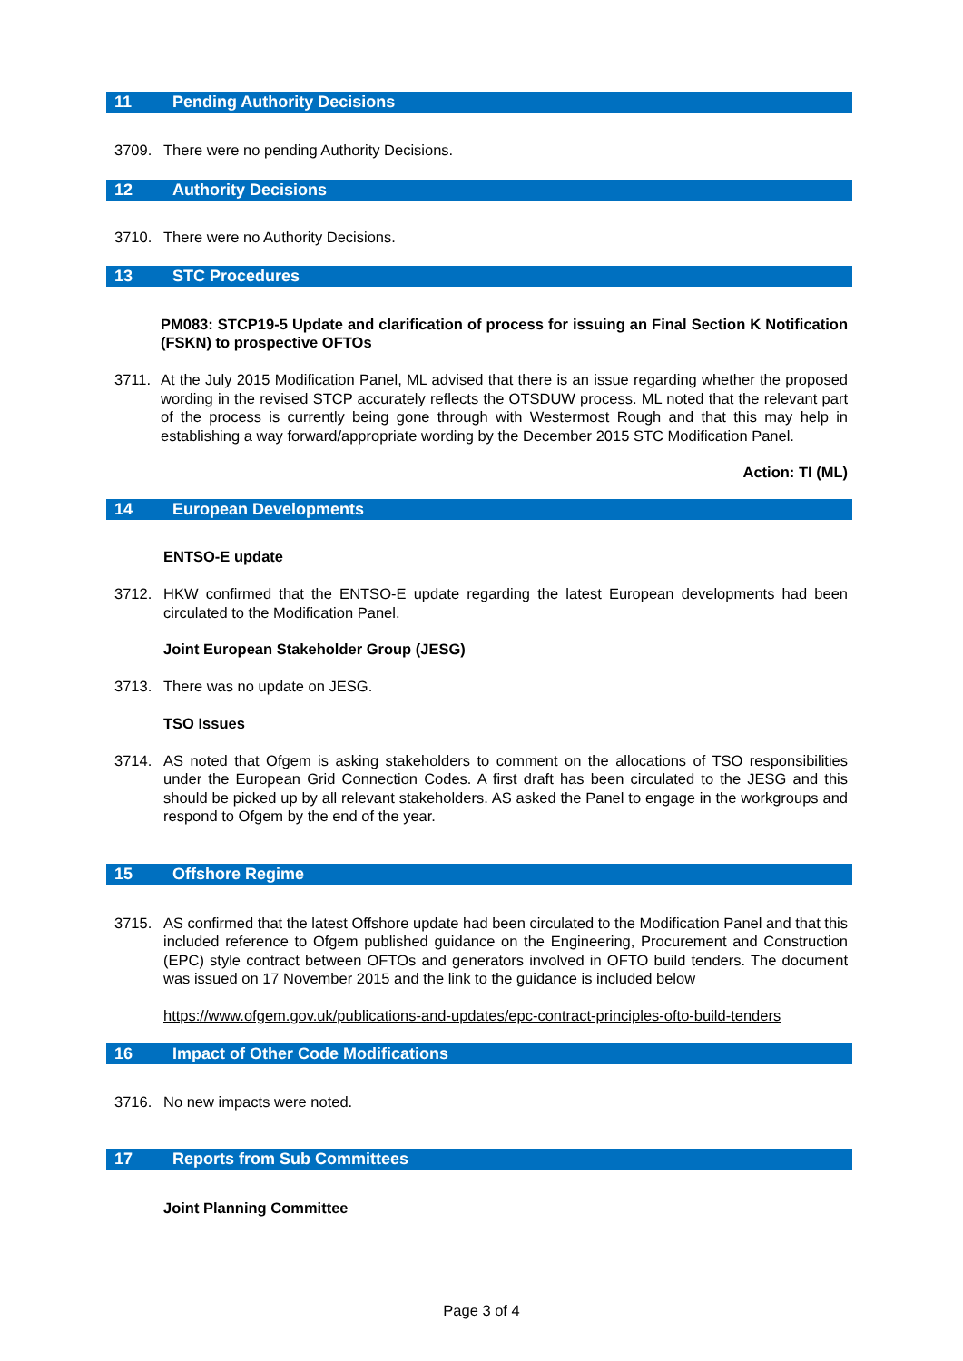11 Pending Authority Decisions
3709. There were no pending Authority Decisions.
12 Authority Decisions
3710. There were no Authority Decisions.
13 STC Procedures
PM083: STCP19-5 Update and clarification of process for issuing an Final Section K Notification (FSKN) to prospective OFTOs
3711. At the July 2015 Modification Panel, ML advised that there is an issue regarding whether the proposed wording in the revised STCP accurately reflects the OTSDUW process. ML noted that the relevant part of the process is currently being gone through with Westermost Rough and that this may help in establishing a way forward/appropriate wording by the December 2015 STC Modification Panel.
Action: TI (ML)
14 European Developments
ENTSO-E update
3712. HKW confirmed that the ENTSO-E update regarding the latest European developments had been circulated to the Modification Panel.
Joint European Stakeholder Group (JESG)
3713. There was no update on JESG.
TSO Issues
3714. AS noted that Ofgem is asking stakeholders to comment on the allocations of TSO responsibilities under the European Grid Connection Codes. A first draft has been circulated to the JESG and this should be picked up by all relevant stakeholders. AS asked the Panel to engage in the workgroups and respond to Ofgem by the end of the year.
15 Offshore Regime
3715. AS confirmed that the latest Offshore update had been circulated to the Modification Panel and that this included reference to Ofgem published guidance on the Engineering, Procurement and Construction (EPC) style contract between OFTOs and generators involved in OFTO build tenders. The document was issued on 17 November 2015 and the link to the guidance is included below
https://www.ofgem.gov.uk/publications-and-updates/epc-contract-principles-ofto-build-tenders
16 Impact of Other Code Modifications
3716. No new impacts were noted.
17 Reports from Sub Committees
Joint Planning Committee
Page 3 of 4